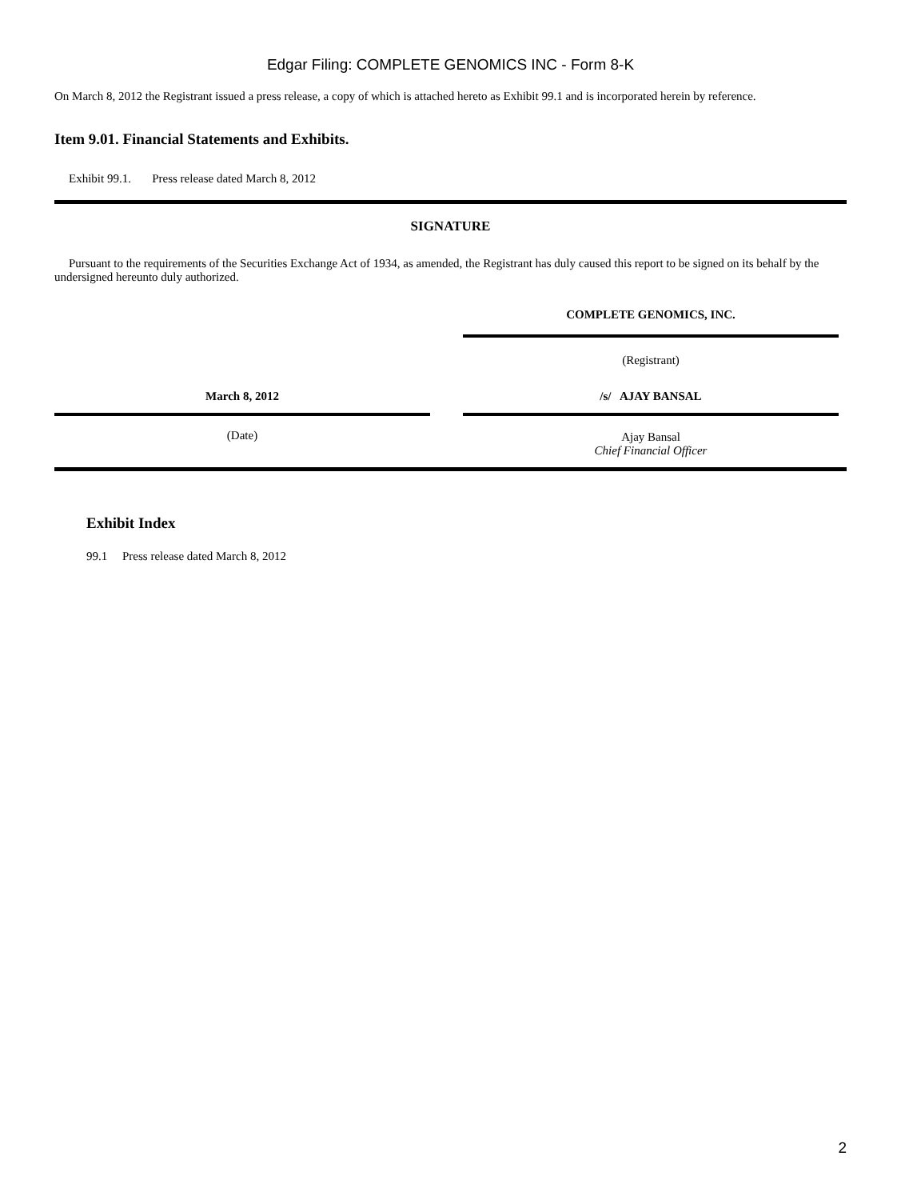Edgar Filing: COMPLETE GENOMICS INC - Form 8-K
On March 8, 2012 the Registrant issued a press release, a copy of which is attached hereto as Exhibit 99.1 and is incorporated herein by reference.
Item 9.01. Financial Statements and Exhibits.
Exhibit 99.1. Press release dated March 8, 2012
SIGNATURE
Pursuant to the requirements of the Securities Exchange Act of 1934, as amended, the Registrant has duly caused this report to be signed on its behalf by the undersigned hereunto duly authorized.
COMPLETE GENOMICS, INC.
(Registrant)
March 8, 2012
(Date)
/s/ AJAY BANSAL
Ajay Bansal
Chief Financial Officer
Exhibit Index
99.1 Press release dated March 8, 2012
2